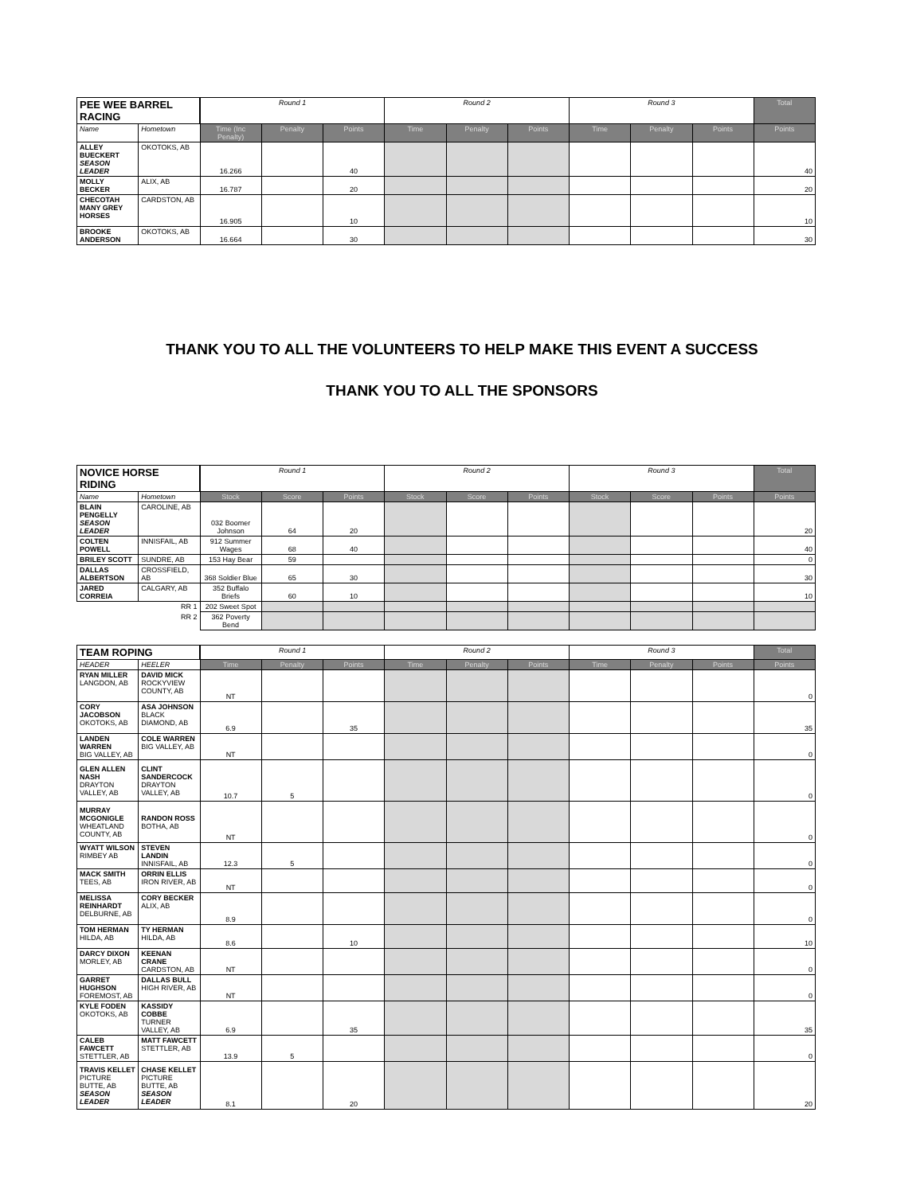| PEE WEE BARREL RACING | | Round 1 | | | Round 2 | | | Round 3 | | | Total |
| --- | --- | --- | --- | --- | --- | --- | --- | --- | --- | --- | --- |
| Name | Hometown | Time (Inc Penalty) | Penalty | Points | Time | Penalty | Points | Time | Penalty | Points | Points |
| ALLEY BUECKERT SEASON LEADER | OKOTOKS, AB | 16.266 | | 40 | | | | | | | 40 |
| MOLLY BECKER | ALIX, AB | 16.787 | | 20 | | | | | | | 20 |
| CHECOTAH MANY GREY HORSES | CARDSTON, AB | 16.905 | | 10 | | | | | | | 10 |
| BROOKE ANDERSON | OKOTOKS, AB | 16.664 | | 30 | | | | | | | 30 |
THANK YOU TO ALL THE VOLUNTEERS TO HELP MAKE THIS EVENT A SUCCESS
THANK YOU TO ALL THE SPONSORS
| NOVICE HORSE RIDING | | Round 1 | | | Round 2 | | | Round 3 | | | Total |
| --- | --- | --- | --- | --- | --- | --- | --- | --- | --- | --- | --- |
| Name | Hometown | Stock | Score | Points | Stock | Score | Points | Stock | Score | Points | Points |
| BLAIN PENGELLY SEASON LEADER | CAROLINE, AB | 032 Boomer Johnson | 64 | 20 | | | | | | | 20 |
| COLTEN POWELL | INNISFAIL, AB | 912 Summer Wages | 68 | 40 | | | | | | | 40 |
| BRILEY SCOTT | SUNDRE, AB | 153 Hay Bear | 59 | | | | | | | | 0 |
| DALLAS ALBERTSON | CROSSFIELD, AB | 368 Soldier Blue | 65 | 30 | | | | | | | 30 |
| JARED CORREIA | CALGARY, AB | 352 Buffalo Briefs | 60 | 10 | | | | | | | 10 |
| RR 1 | | 202 Sweet Spot | | | | | | | | | |
| RR 2 | | 362 Poverty Bend | | | | | | | | | |
| TEAM ROPING | | Round 1 | | | Round 2 | | | Round 3 | | | Total |
| --- | --- | --- | --- | --- | --- | --- | --- | --- | --- | --- | --- |
| HEADER | HEELER | Time | Penalty | Points | Time | Penalty | Points | Time | Penalty | Points | Points |
| RYAN MILLER LANGDON, AB | DAVID MICK ROCKYVIEW COUNTY, AB | NT | | | | | | | | | 0 |
| CORY JACOBSON OKOTOKS, AB | ASA JOHNSON BLACK DIAMOND, AB | 6.9 | | 35 | | | | | | | 35 |
| LANDEN WARREN BIG VALLEY, AB | COLE WARREN BIG VALLEY, AB | NT | | | | | | | | | 0 |
| GLEN ALLEN NASH DRAYTON VALLEY, AB | CLINT SANDERCOCK DRAYTON VALLEY, AB | 10.7 | 5 | | | | | | | | 0 |
| MURRAY MCGONIGLE WHEATLAND COUNTY, AB | RANDON ROSS BOTHA, AB | NT | | | | | | | | | 0 |
| WYATT WILSON RIMBEY AB | STEVEN LANDIN INNISFAIL, AB | 12.3 | 5 | | | | | | | | 0 |
| MACK SMITH TEES, AB | ORRIN ELLIS IRON RIVER, AB | NT | | | | | | | | | 0 |
| MELISSA REINHARDT DELBURNE, AB | CORY BECKER ALIX, AB | 8.9 | | | | | | | | | 0 |
| TOM HERMAN HILDA, AB | TY HERMAN HILDA, AB | 8.6 | | 10 | | | | | | | 10 |
| DARCY DIXON MORLEY, AB | KEENAN CRANE CARDSTON, AB | NT | | | | | | | | | 0 |
| GARRET HUGHSON FOREMOST, AB | DALLAS BULL HIGH RIVER, AB | NT | | | | | | | | | 0 |
| KYLE FODEN OKOTOKS, AB | KASSIDY COBBE TURNER VALLEY, AB | 6.9 | | 35 | | | | | | | 35 |
| CALEB FAWCETT STETTLER, AB | MATT FAWCETT STETTLER, AB | 13.9 | 5 | | | | | | | | 0 |
| TRAVIS KELLET PICTURE BUTTE, AB SEASON LEADER | CHASE KELLET PICTURE BUTTE, AB SEASON LEADER | 8.1 | | 20 | | | | | | | 20 |